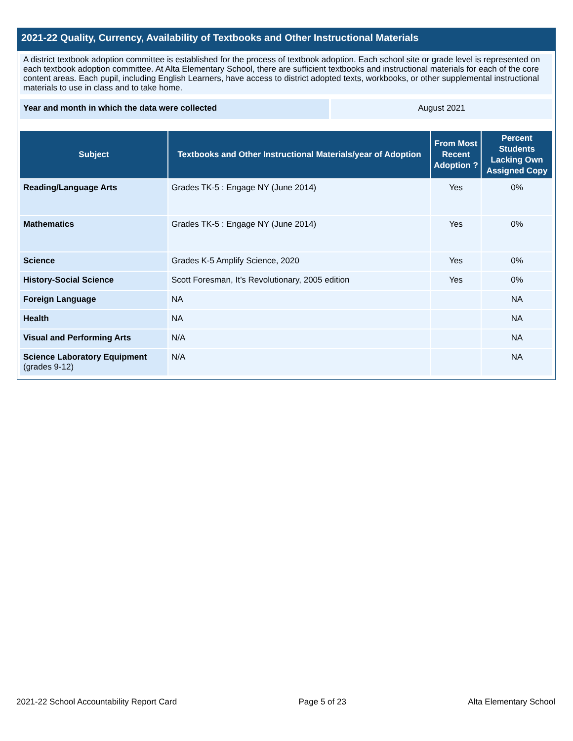2021-22 Quality, Currency, Availability of Textbooks and Other Instructional Materials
A district textbook adoption committee is established for the process of textbook adoption. Each school site or grade level is represented on each textbook adoption committee. At Alta Elementary School, there are sufficient textbooks and instructional materials for each of the core content areas. Each pupil, including English Learners, have access to district adopted texts, workbooks, or other supplemental instructional materials to use in class and to take home.
Year and month in which the data were collected August 2021
| Subject | Textbooks and Other Instructional Materials/year of Adoption | From Most Recent Adoption ? | Percent Students Lacking Own Assigned Copy |
| --- | --- | --- | --- |
| Reading/Language Arts | Grades TK-5 : Engage NY (June 2014) | Yes | 0% |
| Mathematics | Grades TK-5 : Engage NY (June 2014) | Yes | 0% |
| Science | Grades K-5 Amplify Science, 2020 | Yes | 0% |
| History-Social Science | Scott Foresman, It’s Revolutionary, 2005 edition | Yes | 0% |
| Foreign Language | NA | | NA |
| Health | NA | | NA |
| Visual and Performing Arts | N/A | | NA |
| Science Laboratory Equipment (grades 9-12) | N/A | | NA |
2021-22 School Accountability Report Card Page 5 of 23 Alta Elementary School